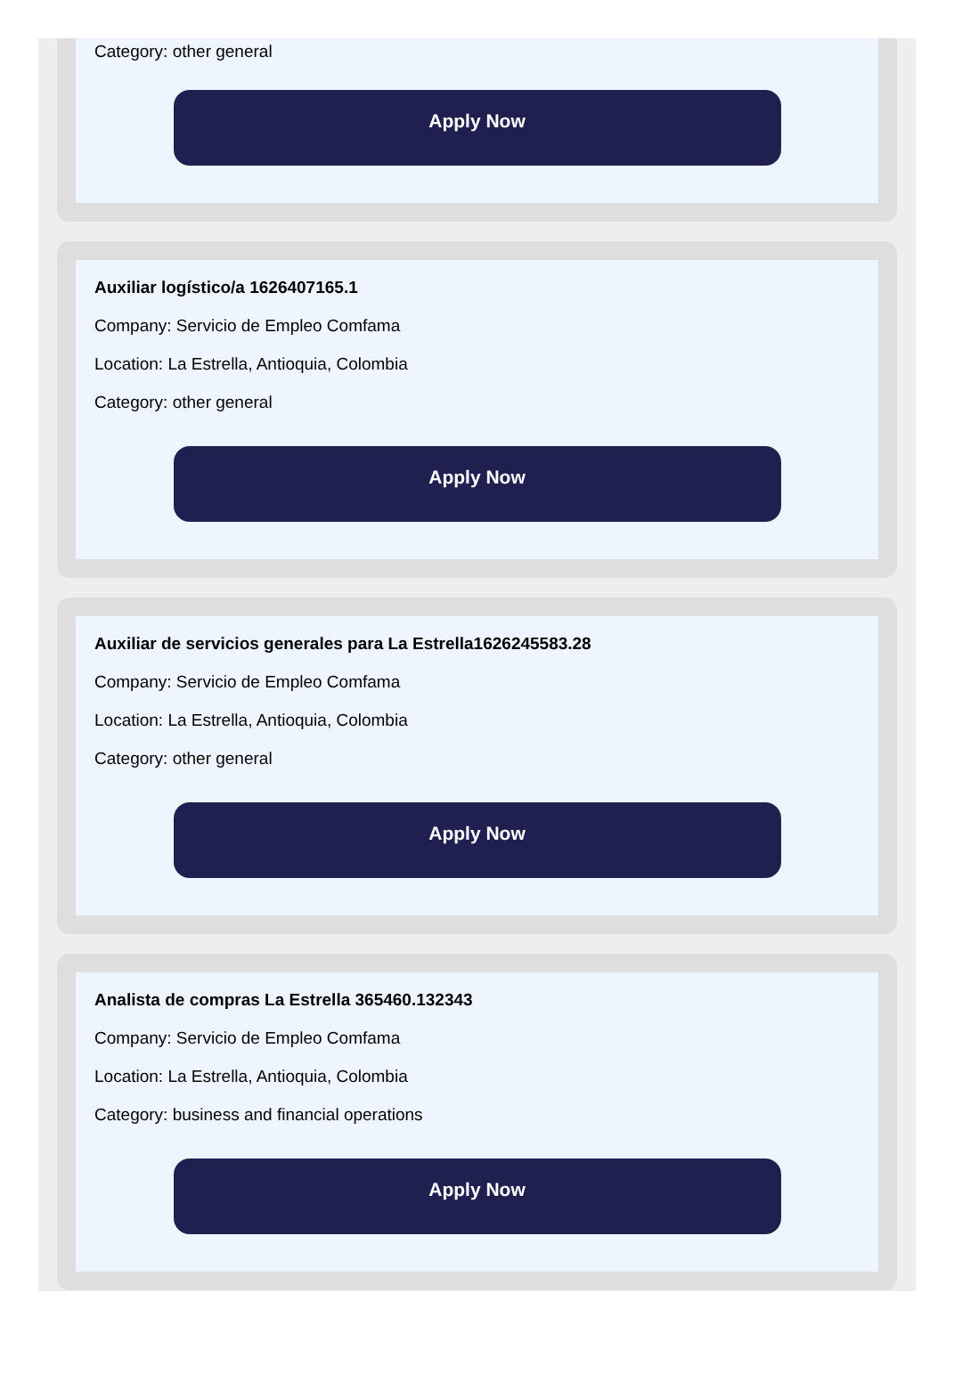Category: other general
Apply Now
Auxiliar logístico/a 1626407165.1
Company: Servicio de Empleo Comfama
Location: La Estrella, Antioquia, Colombia
Category: other general
Apply Now
Auxiliar de servicios generales para La Estrella1626245583.28
Company: Servicio de Empleo Comfama
Location: La Estrella, Antioquia, Colombia
Category: other general
Apply Now
Analista de compras La Estrella 365460.132343
Company: Servicio de Empleo Comfama
Location: La Estrella, Antioquia, Colombia
Category: business and financial operations
Apply Now